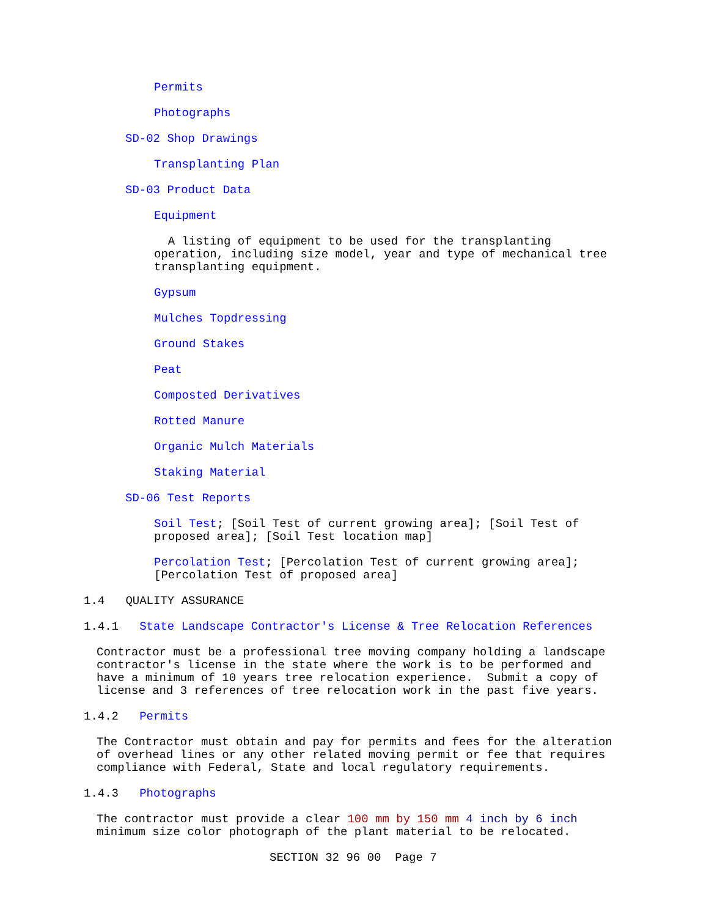Permits
Photographs
SD-02 Shop Drawings
Transplanting Plan
SD-03 Product Data
Equipment
A listing of equipment to be used for the transplanting operation, including size model, year and type of mechanical tree transplanting equipment.
Gypsum
Mulches Topdressing
Ground Stakes
Peat
Composted Derivatives
Rotted Manure
Organic Mulch Materials
Staking Material
SD-06 Test Reports
Soil Test; [Soil Test of current growing area]; [Soil Test of proposed area]; [Soil Test location map]
Percolation Test; [Percolation Test of current growing area]; [Percolation Test of proposed area]
1.4 QUALITY ASSURANCE
1.4.1 State Landscape Contractor's License & Tree Relocation References
Contractor must be a professional tree moving company holding a landscape contractor's license in the state where the work is to be performed and have a minimum of 10 years tree relocation experience. Submit a copy of license and 3 references of tree relocation work in the past five years.
1.4.2 Permits
The Contractor must obtain and pay for permits and fees for the alteration of overhead lines or any other related moving permit or fee that requires compliance with Federal, State and local regulatory requirements.
1.4.3 Photographs
The contractor must provide a clear 100 mm by 150 mm 4 inch by 6 inch minimum size color photograph of the plant material to be relocated.
SECTION 32 96 00 Page 7